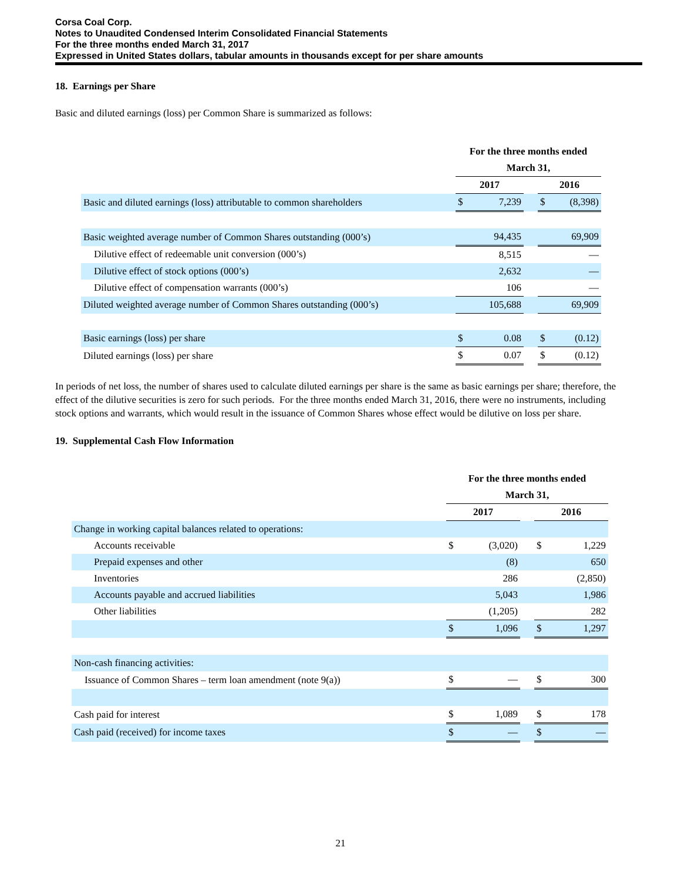Corsa Coal Corp.
Notes to Unaudited Condensed Interim Consolidated Financial Statements
For the three months ended March 31, 2017
Expressed in United States dollars, tabular amounts in thousands except for per share amounts
18. Earnings per Share
Basic and diluted earnings (loss) per Common Share is summarized as follows:
| | For the three months ended | | | | |
| | March 31, | | | | |
| | 2017 | | | 2016 | |
| Basic and diluted earnings (loss) attributable to common shareholders | $ | 7,239 | | $ | (8,398) |
| Basic weighted average number of Common Shares outstanding (000’s) | | 94,435 | | | 69,909 |
| Dilutive effect of redeemable unit conversion (000’s) | | 8,515 | | | — |
| Dilutive effect of stock options (000’s) | | 2,632 | | | — |
| Dilutive effect of compensation warrants (000’s) | | 106 | | | — |
| Diluted weighted average number of Common Shares outstanding (000’s) | | 105,688 | | | 69,909 |
| Basic earnings (loss) per share | $ | 0.08 | | $ | (0.12) |
| Diluted earnings (loss) per share | $ | 0.07 | | $ | (0.12) |
In periods of net loss, the number of shares used to calculate diluted earnings per share is the same as basic earnings per share; therefore, the effect of the dilutive securities is zero for such periods. For the three months ended March 31, 2016, there were no instruments, including stock options and warrants, which would result in the issuance of Common Shares whose effect would be dilutive on loss per share.
19. Supplemental Cash Flow Information
| | For the three months ended | | | | |
| | March 31, | | | | |
| | 2017 | | | 2016 | |
| Change in working capital balances related to operations: | | | | | |
| Accounts receivable | $ | (3,020) | | $ | 1,229 |
| Prepaid expenses and other | | (8) | | | 650 |
| Inventories | | 286 | | | (2,850) |
| Accounts payable and accrued liabilities | | 5,043 | | | 1,986 |
| Other liabilities | | (1,205) | | | 282 |
| | $ | 1,096 | | $ | 1,297 |
| Non-cash financing activities: | | | | | |
| Issuance of Common Shares – term loan amendment (note 9(a)) | $ | — | | $ | 300 |
| Cash paid for interest | $ | 1,089 | | $ | 178 |
| Cash paid (received) for income taxes | $ | — | | $ | — |
21